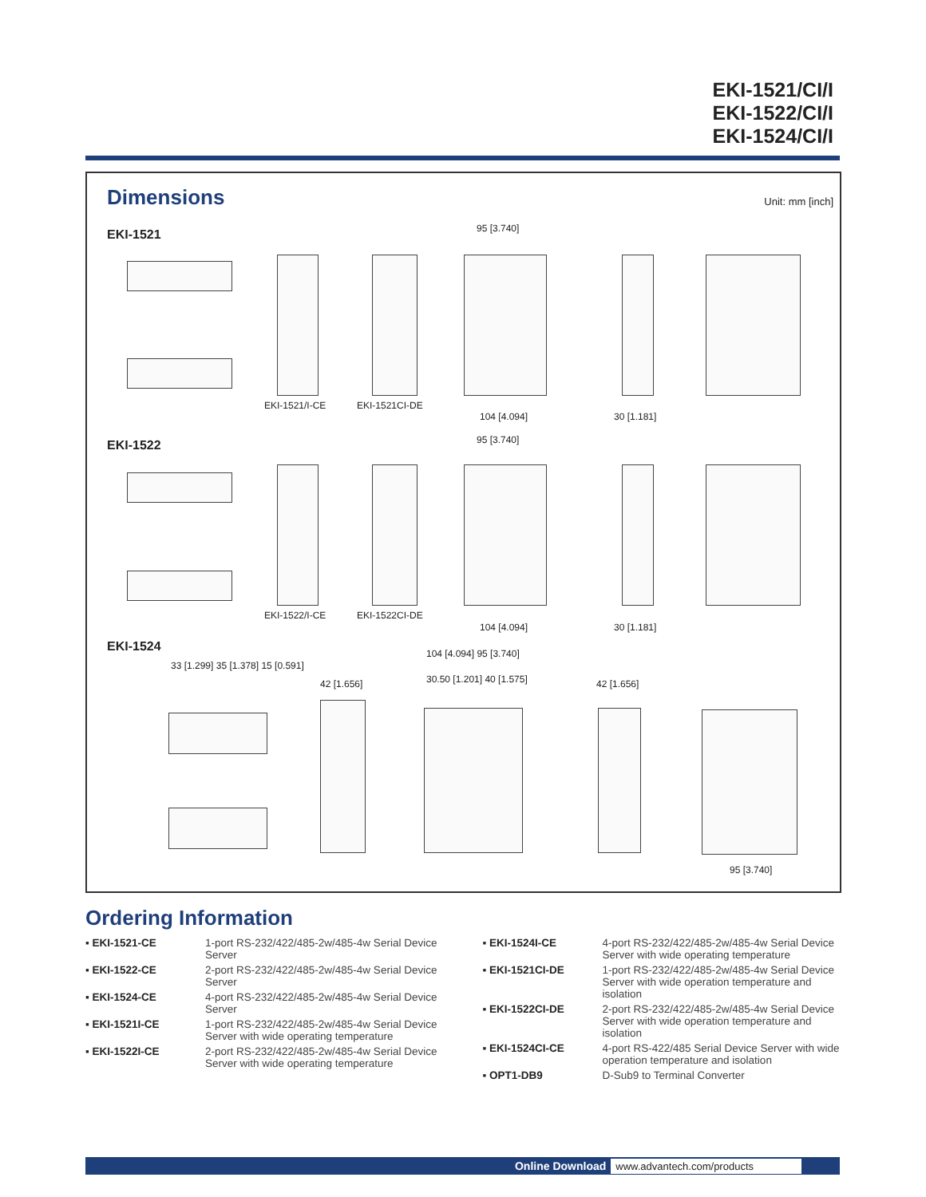EKI-1521/CI/I
EKI-1522/CI/I
EKI-1524/CI/I
Dimensions Unit: mm [inch]
EKI-1521
EKI-1521/I-CE EKI-1521CI-DE
95 [3.740]
104 [4.094] 30 [1.181]
EKI-1522
EKI-1522/I-CE EKI-1522CI-DE
95 [3.740]
104 [4.094] 30 [1.181]
EKI-1524
33 [1.299] 35 [1.378] 15 [0.591]
42 [1.656]
104 [4.094] 95 [3.740]
30.50 [1.201] 40 [1.575] 42 [1.656]
95 [3.740]
Ordering Information
▪ EKI-1521-CE 1-port RS-232/422/485-2w/485-4w Serial Device Server
▪ EKI-1522-CE 2-port RS-232/422/485-2w/485-4w Serial Device Server
▪ EKI-1524-CE 4-port RS-232/422/485-2w/485-4w Serial Device Server
▪ EKI-1521I-CE 1-port RS-232/422/485-2w/485-4w Serial Device Server with wide operating temperature
▪ EKI-1522I-CE 2-port RS-232/422/485-2w/485-4w Serial Device Server with wide operating temperature
▪ EKI-1524I-CE 4-port RS-232/422/485-2w/485-4w Serial Device Server with wide operating temperature
▪ EKI-1521CI-DE 1-port RS-232/422/485-2w/485-4w Serial Device Server with wide operation temperature and isolation
▪ EKI-1522CI-DE 2-port RS-232/422/485-2w/485-4w Serial Device Server with wide operation temperature and isolation
▪ EKI-1524CI-CE 4-port RS-422/485 Serial Device Server with wide operation temperature and isolation
▪ OPT1-DB9 D-Sub9 to Terminal Converter
Online Download www.advantech.com/products